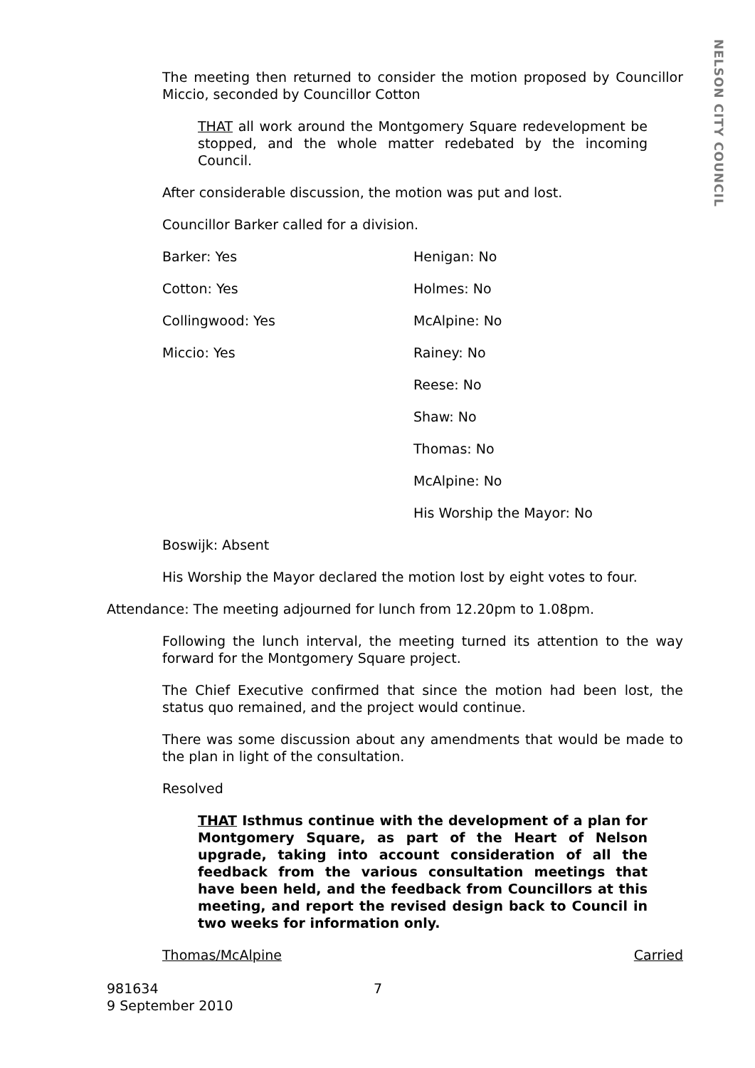NELSON CITY COUNCIL
The meeting then returned to consider the motion proposed by Councillor Miccio, seconded by Councillor Cotton
THAT all work around the Montgomery Square redevelopment be stopped, and the whole matter redebated by the incoming Council.
After considerable discussion, the motion was put and lost.
Councillor Barker called for a division.
Barker: Yes Henigan: No
Cotton: Yes Holmes: No
Collingwood: Yes McAlpine: No
Miccio: Yes Rainey: No
Reese: No
Shaw: No
Thomas: No
McAlpine: No
His Worship the Mayor: No
Boswijk: Absent
His Worship the Mayor declared the motion lost by eight votes to four.
Attendance: The meeting adjourned for lunch from 12.20pm to 1.08pm.
Following the lunch interval, the meeting turned its attention to the way forward for the Montgomery Square project.
The Chief Executive confirmed that since the motion had been lost, the status quo remained, and the project would continue.
There was some discussion about any amendments that would be made to the plan in light of the consultation.
Resolved
THAT Isthmus continue with the development of a plan for Montgomery Square, as part of the Heart of Nelson upgrade, taking into account consideration of all the feedback from the various consultation meetings that have been held, and the feedback from Councillors at this meeting, and report the revised design back to Council in two weeks for information only.
Thomas/McAlpine Carried
981634 7
9 September 2010